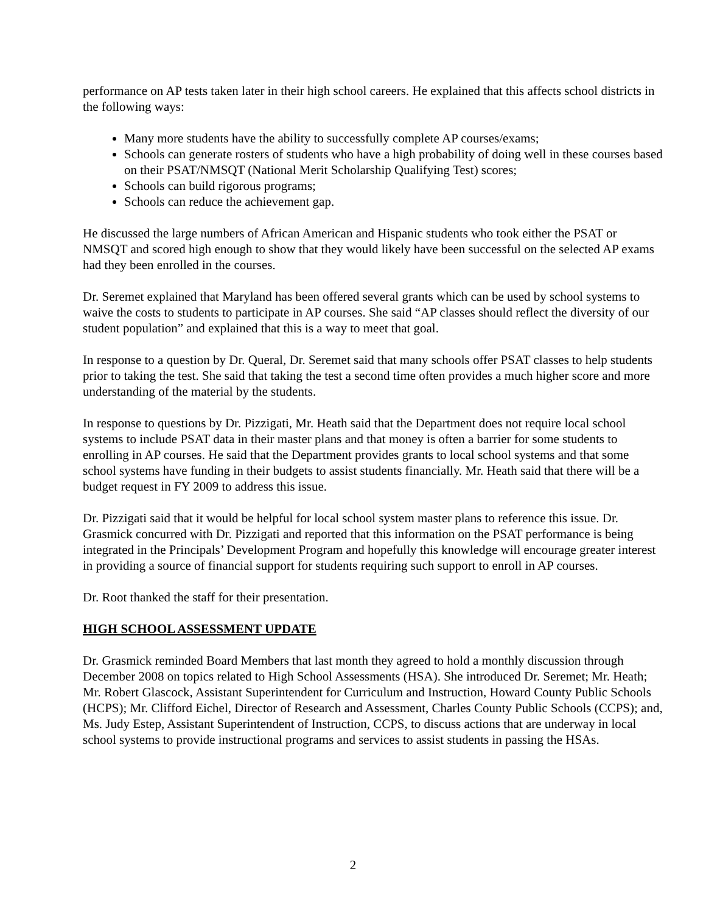performance on AP tests taken later in their high school careers. He explained that this affects school districts in the following ways:
Many more students have the ability to successfully complete AP courses/exams;
Schools can generate rosters of students who have a high probability of doing well in these courses based on their PSAT/NMSQT (National Merit Scholarship Qualifying Test) scores;
Schools can build rigorous programs;
Schools can reduce the achievement gap.
He discussed the large numbers of African American and Hispanic students who took either the PSAT or NMSQT and scored high enough to show that they would likely have been successful on the selected AP exams had they been enrolled in the courses.
Dr. Seremet explained that Maryland has been offered several grants which can be used by school systems to waive the costs to students to participate in AP courses. She said “AP classes should reflect the diversity of our student population” and explained that this is a way to meet that goal.
In response to a question by Dr. Queral, Dr. Seremet said that many schools offer PSAT classes to help students prior to taking the test. She said that taking the test a second time often provides a much higher score and more understanding of the material by the students.
In response to questions by Dr. Pizzigati, Mr. Heath said that the Department does not require local school systems to include PSAT data in their master plans and that money is often a barrier for some students to enrolling in AP courses. He said that the Department provides grants to local school systems and that some school systems have funding in their budgets to assist students financially. Mr. Heath said that there will be a budget request in FY 2009 to address this issue.
Dr. Pizzigati said that it would be helpful for local school system master plans to reference this issue. Dr. Grasmick concurred with Dr. Pizzigati and reported that this information on the PSAT performance is being integrated in the Principals’ Development Program and hopefully this knowledge will encourage greater interest in providing a source of financial support for students requiring such support to enroll in AP courses.
Dr. Root thanked the staff for their presentation.
HIGH SCHOOL ASSESSMENT UPDATE
Dr. Grasmick reminded Board Members that last month they agreed to hold a monthly discussion through December 2008 on topics related to High School Assessments (HSA). She introduced Dr. Seremet; Mr. Heath; Mr. Robert Glascock, Assistant Superintendent for Curriculum and Instruction, Howard County Public Schools (HCPS); Mr. Clifford Eichel, Director of Research and Assessment, Charles County Public Schools (CCPS); and, Ms. Judy Estep, Assistant Superintendent of Instruction, CCPS, to discuss actions that are underway in local school systems to provide instructional programs and services to assist students in passing the HSAs.
2